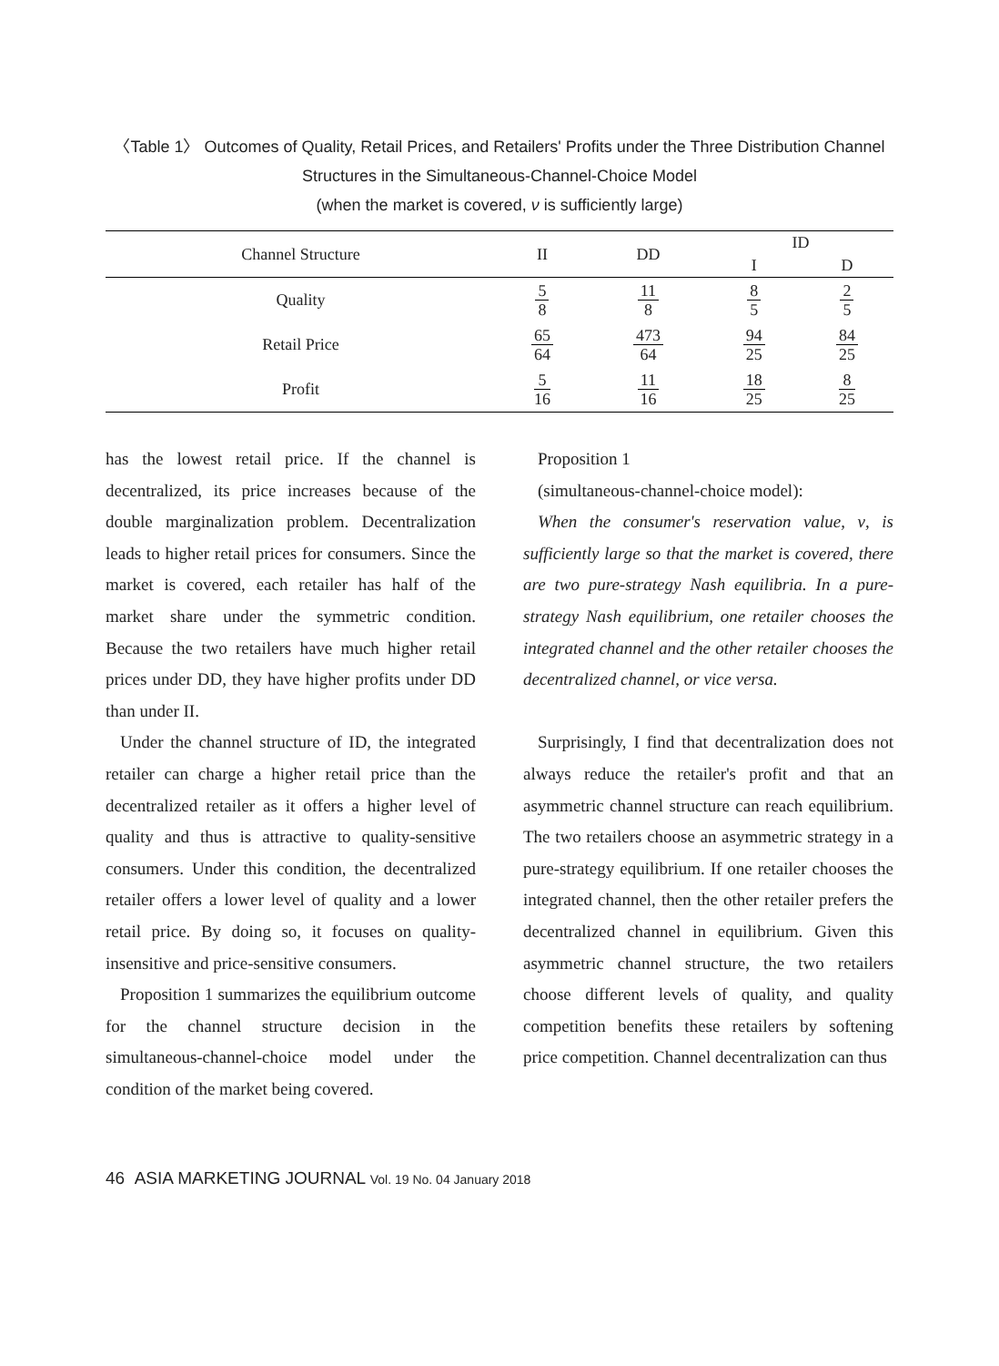〈Table 1〉 Outcomes of Quality, Retail Prices, and Retailers' Profits under the Three Distribution Channel
Structures in the Simultaneous-Channel-Choice Model
(when the market is covered, ν is sufficiently large)
| Channel Structure | II | DD | ID | |
| --- | --- | --- | --- | --- |
| | | | I | D |
| Quality | 5 8 | 11 8 | 8 5 | 2 5 |
| Retail Price | 65 64 | 473 64 | 94 25 | 84 25 |
| Profit | 5 16 | 11 16 | 18 25 | 8 25 |
has the lowest retail price. If the channel is decentralized, its price increases because of the double marginalization problem. Decentralization leads to higher retail prices for consumers. Since the market is covered, each retailer has half of the market share under the symmetric condition. Because the two retailers have much higher retail prices under DD, they have higher profits under DD than under II.
Under the channel structure of ID, the integrated retailer can charge a higher retail price than the decentralized retailer as it offers a higher level of quality and thus is attractive to quality-sensitive consumers. Under this condition, the decentralized retailer offers a lower level of quality and a lower retail price. By doing so, it focuses on quality-insensitive and price-sensitive consumers.
Proposition 1 summarizes the equilibrium outcome for the channel structure decision in the simultaneous-channel-choice model under the condition of the market being covered.
Proposition 1
(simultaneous-channel-choice model):
When the consumer's reservation value, ν, is sufficiently large so that the market is covered, there are two pure-strategy Nash equilibria. In a pure-strategy Nash equilibrium, one retailer chooses the integrated channel and the other retailer chooses the decentralized channel, or vice versa.
Surprisingly, I find that decentralization does not always reduce the retailer's profit and that an asymmetric channel structure can reach equilibrium. The two retailers choose an asymmetric strategy in a pure-strategy equilibrium. If one retailer chooses the integrated channel, then the other retailer prefers the decentralized channel in equilibrium. Given this asymmetric channel structure, the two retailers choose different levels of quality, and quality competition benefits these retailers by softening price competition. Channel decentralization can thus
46 ASIA MARKETING JOURNAL Vol. 19 No. 04 January 2018